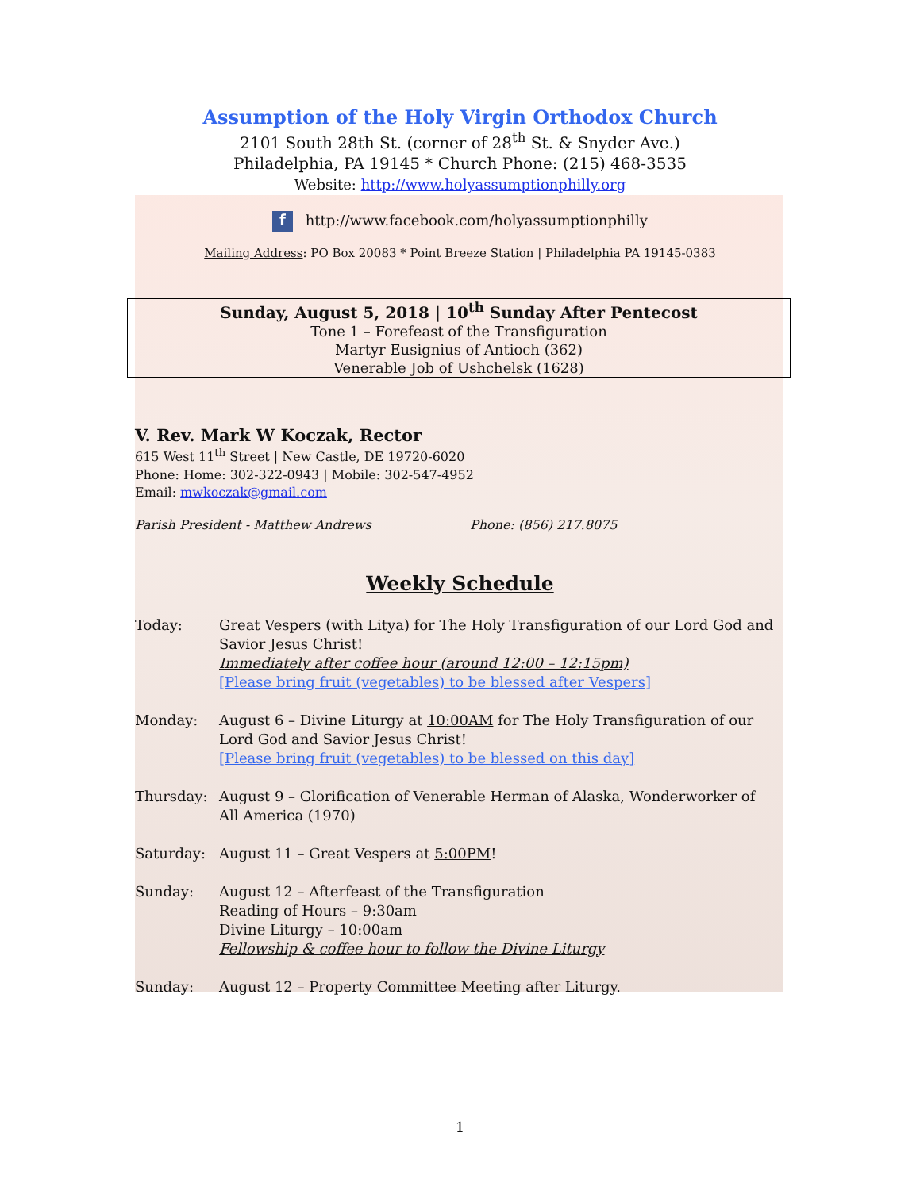Assumption of the Holy Virgin Orthodox Church
2101 South 28th St. (corner of 28<sup>th</sup> St. & Snyder Ave.)
Philadelphia, PA 19145 * Church Phone: (215) 468-3535
Website: http://www.holyassumptionphilly.org
f http://www.facebook.com/holyassumptionphilly
Mailing Address: PO Box 20083 * Point Breeze Station | Philadelphia PA 19145-0383
Sunday, August 5, 2018 | 10<sup>th</sup> Sunday After Pentecost
Tone 1 – Forefeast of the Transfiguration
Martyr Eusignius of Antioch (362)
Venerable Job of Ushchelsk (1628)
V. Rev. Mark W Koczak, Rector
615 West 11<sup>th</sup> Street | New Castle, DE 19720-6020
Phone: Home: 302-322-0943 | Mobile: 302-547-4952
Email: mwkoczak@gmail.com
Parish President - Matthew Andrews Phone: (856) 217.8075
Weekly Schedule
Today: Great Vespers (with Litya) for The Holy Transfiguration of our Lord God and Savior Jesus Christ!
Immediately after coffee hour (around 12:00 – 12:15pm)
[Please bring fruit (vegetables) to be blessed after Vespers]
Monday: August 6 – Divine Liturgy at 10:00AM for The Holy Transfiguration of our Lord God and Savior Jesus Christ!
[Please bring fruit (vegetables) to be blessed on this day]
Thursday: August 9 – Glorification of Venerable Herman of Alaska, Wonderworker of All America (1970)
Saturday: August 11 – Great Vespers at 5:00PM!
Sunday: August 12 – Afterfeast of the Transfiguration
Reading of Hours – 9:30am
Divine Liturgy – 10:00am
Fellowship & coffee hour to follow the Divine Liturgy
Sunday: August 12 – Property Committee Meeting after Liturgy.
1